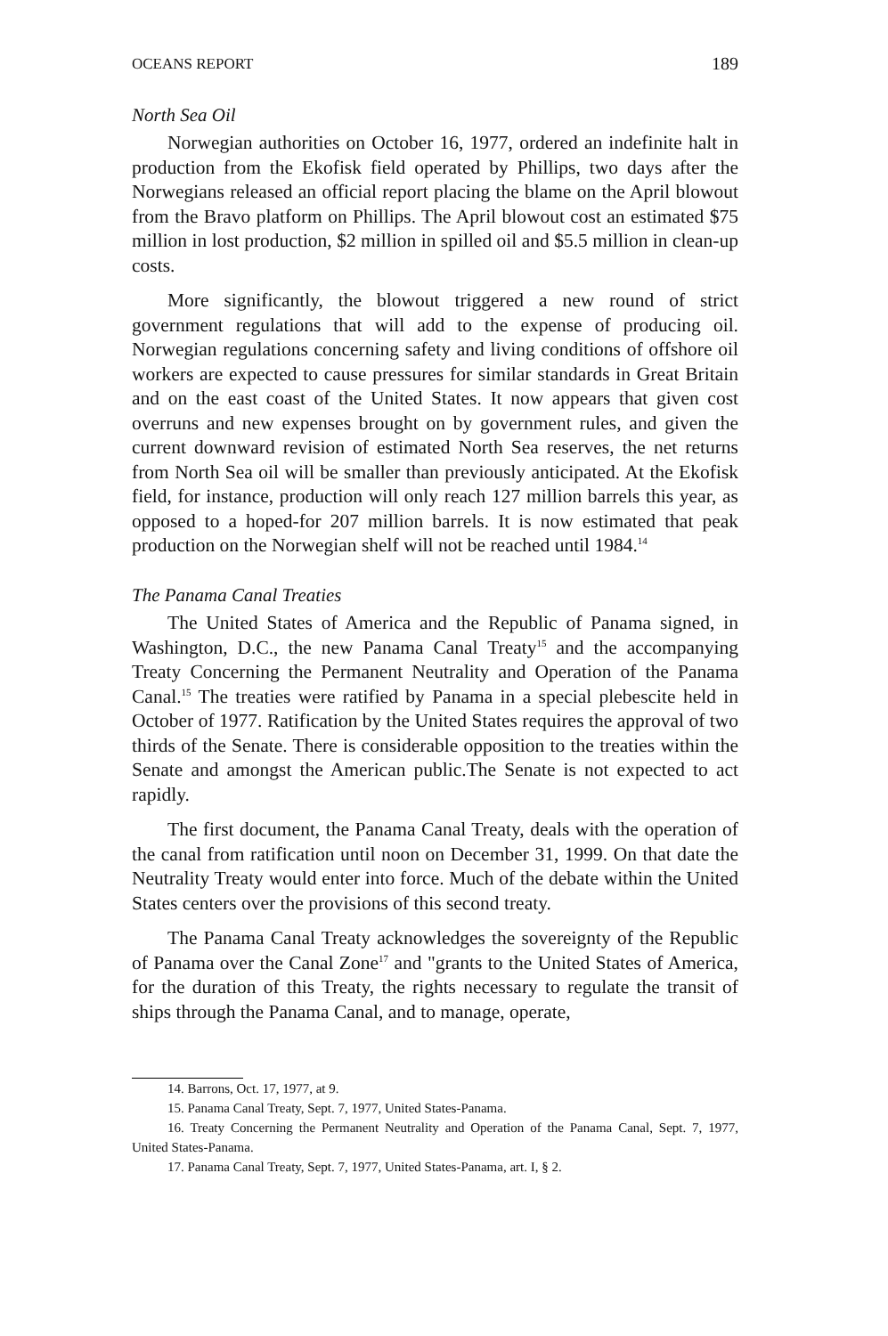OCEANS REPORT 189
North Sea Oil
Norwegian authorities on October 16, 1977, ordered an indefinite halt in production from the Ekofisk field operated by Phillips, two days after the Norwegians released an official report placing the blame on the April blowout from the Bravo platform on Phillips. The April blowout cost an estimated $75 million in lost production, $2 million in spilled oil and $5.5 million in clean-up costs.
More significantly, the blowout triggered a new round of strict government regulations that will add to the expense of producing oil. Norwegian regulations concerning safety and living conditions of offshore oil workers are expected to cause pressures for similar standards in Great Britain and on the east coast of the United States. It now appears that given cost overruns and new expenses brought on by government rules, and given the current downward revision of estimated North Sea reserves, the net returns from North Sea oil will be smaller than previously anticipated. At the Ekofisk field, for instance, production will only reach 127 million barrels this year, as opposed to a hoped-for 207 million barrels. It is now estimated that peak production on the Norwegian shelf will not be reached until 1984.<sup>14</sup>
The Panama Canal Treaties
The United States of America and the Republic of Panama signed, in Washington, D.C., the new Panama Canal Treaty<sup>15</sup> and the accompanying Treaty Concerning the Permanent Neutrality and Operation of the Panama Canal.<sup>15</sup> The treaties were ratified by Panama in a special plebescite held in October of 1977. Ratification by the United States requires the approval of two thirds of the Senate. There is considerable opposition to the treaties within the Senate and amongst the American public.The Senate is not expected to act rapidly.
The first document, the Panama Canal Treaty, deals with the operation of the canal from ratification until noon on December 31, 1999. On that date the Neutrality Treaty would enter into force. Much of the debate within the United States centers over the provisions of this second treaty.
The Panama Canal Treaty acknowledges the sovereignty of the Republic of Panama over the Canal Zone<sup>17</sup> and "grants to the United States of America, for the duration of this Treaty, the rights necessary to regulate the transit of ships through the Panama Canal, and to manage, operate,
14. Barrons, Oct. 17, 1977, at 9.
15. Panama Canal Treaty, Sept. 7, 1977, United States-Panama.
16. Treaty Concerning the Permanent Neutrality and Operation of the Panama Canal, Sept. 7, 1977, United States-Panama.
17. Panama Canal Treaty, Sept. 7, 1977, United States-Panama, art. I, § 2.